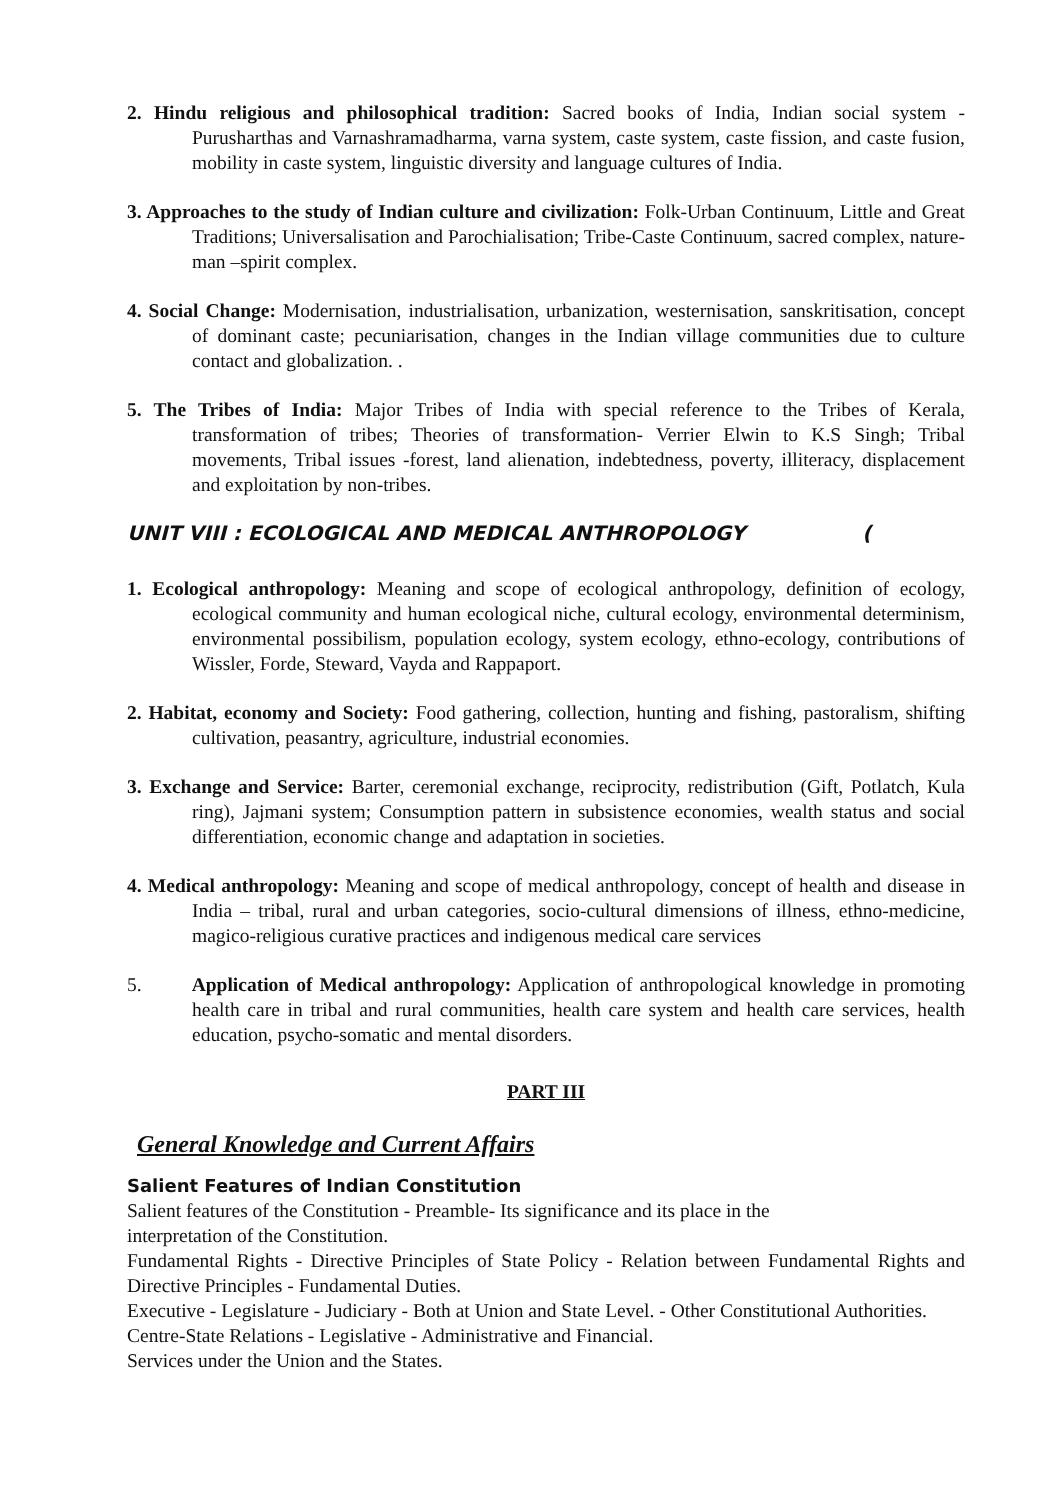2. Hindu religious and philosophical tradition: Sacred books of India, Indian social system - Purusharthas and Varnashramadharma, varna system, caste system, caste fission, and caste fusion, mobility in caste system, linguistic diversity and language cultures of India.
3. Approaches to the study of Indian culture and civilization: Folk-Urban Continuum, Little and Great Traditions; Universalisation and Parochialisation; Tribe-Caste Continuum, sacred complex, nature-man –spirit complex.
4. Social Change: Modernisation, industrialisation, urbanization, westernisation, sanskritisation, concept of dominant caste; pecuniarisation, changes in the Indian village communities due to culture contact and globalization. .
5. The Tribes of India: Major Tribes of India with special reference to the Tribes of Kerala, transformation of tribes; Theories of transformation- Verrier Elwin to K.S Singh; Tribal movements, Tribal issues -forest, land alienation, indebtedness, poverty, illiteracy, displacement and exploitation by non-tribes.
UNIT VIII : ECOLOGICAL AND MEDICAL ANTHROPOLOGY (
1. Ecological anthropology: Meaning and scope of ecological anthropology, definition of ecology, ecological community and human ecological niche, cultural ecology, environmental determinism, environmental possibilism, population ecology, system ecology, ethno-ecology, contributions of Wissler, Forde, Steward, Vayda and Rappaport.
2. Habitat, economy and Society: Food gathering, collection, hunting and fishing, pastoralism, shifting cultivation, peasantry, agriculture, industrial economies.
3. Exchange and Service: Barter, ceremonial exchange, reciprocity, redistribution (Gift, Potlatch, Kula ring), Jajmani system; Consumption pattern in subsistence economies, wealth status and social differentiation, economic change and adaptation in societies.
4. Medical anthropology: Meaning and scope of medical anthropology, concept of health and disease in India – tribal, rural and urban categories, socio-cultural dimensions of illness, ethno-medicine, magico-religious curative practices and indigenous medical care services
5. Application of Medical anthropology: Application of anthropological knowledge in promoting health care in tribal and rural communities, health care system and health care services, health education, psycho-somatic and mental disorders.
PART III
General Knowledge and Current Affairs
Salient Features of Indian Constitution
Salient features of the Constitution - Preamble- Its significance and its place in the
interpretation of the Constitution.
Fundamental Rights - Directive Principles of State Policy - Relation between Fundamental Rights and Directive Principles - Fundamental Duties.
Executive - Legislature - Judiciary - Both at Union and State Level. - Other Constitutional Authorities.
Centre-State Relations - Legislative - Administrative and Financial.
Services under the Union and the States.